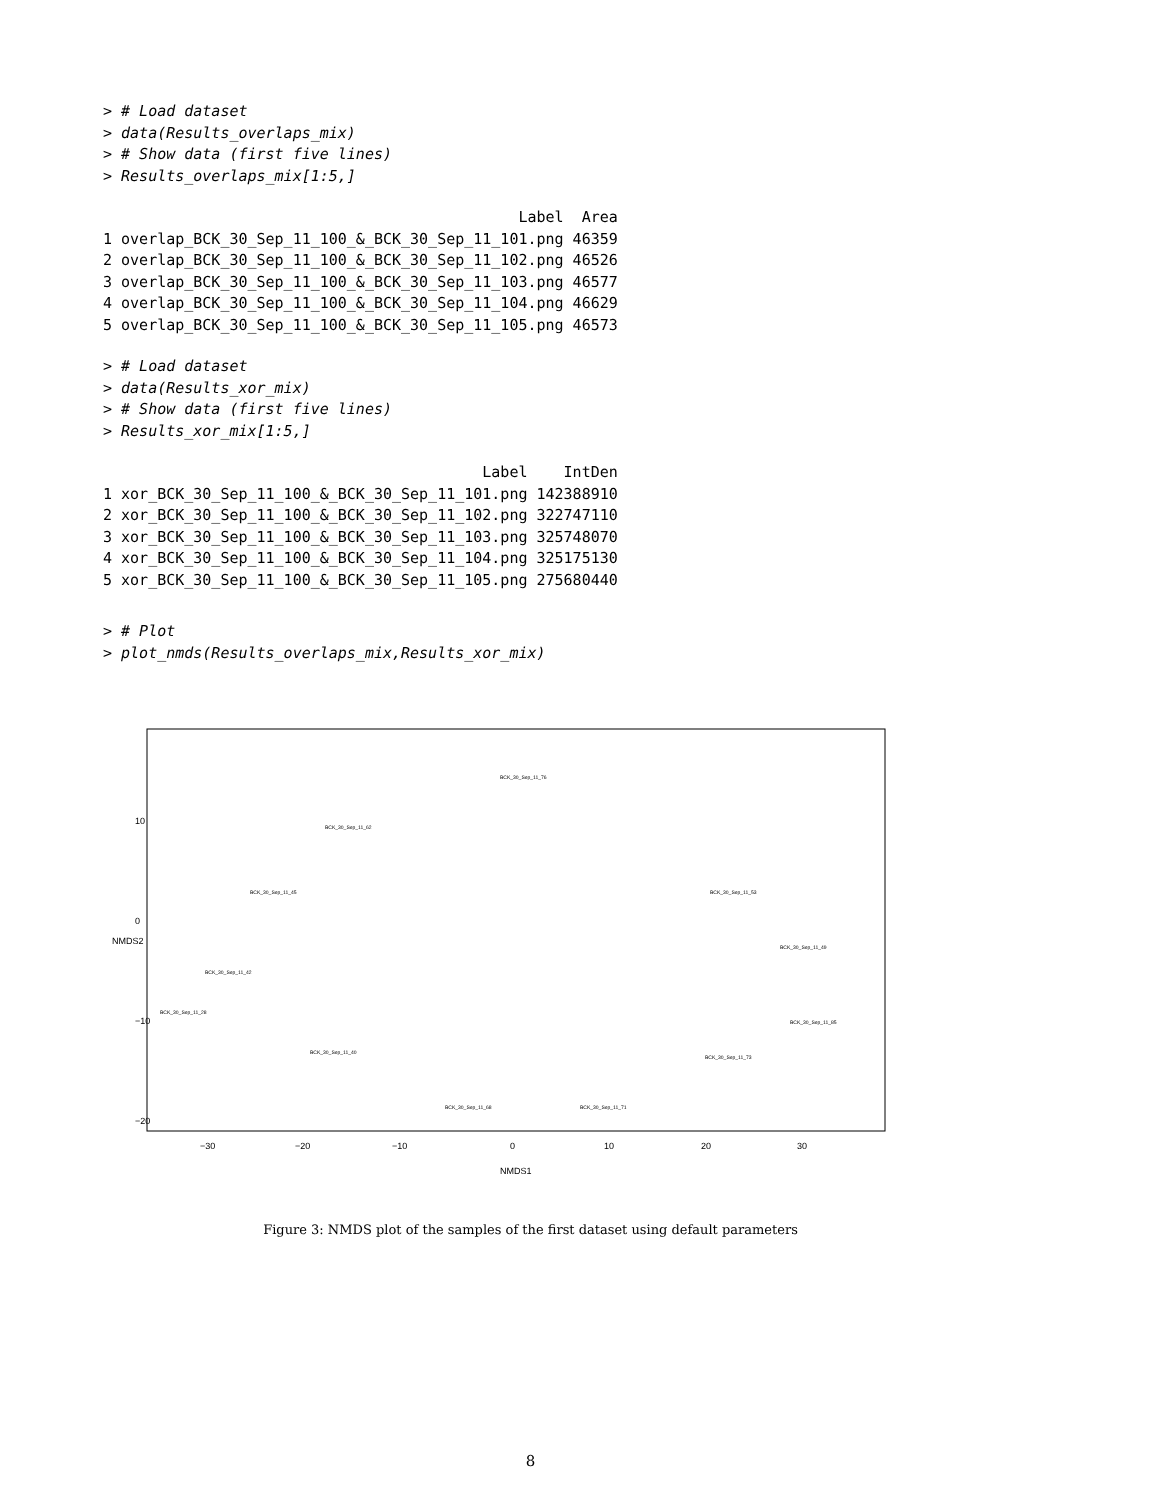> # Load dataset
> data(Results_overlaps_mix)
> # Show data (first five lines)
> Results_overlaps_mix[1:5,]
                                              Label  Area
1 overlap_BCK_30_Sep_11_100_&_BCK_30_Sep_11_101.png 46359
2 overlap_BCK_30_Sep_11_100_&_BCK_30_Sep_11_102.png 46526
3 overlap_BCK_30_Sep_11_100_&_BCK_30_Sep_11_103.png 46577
4 overlap_BCK_30_Sep_11_100_&_BCK_30_Sep_11_104.png 46629
5 overlap_BCK_30_Sep_11_100_&_BCK_30_Sep_11_105.png 46573
> # Load dataset
> data(Results_xor_mix)
> # Show data (first five lines)
> Results_xor_mix[1:5,]
                                          Label    IntDen
1 xor_BCK_30_Sep_11_100_&_BCK_30_Sep_11_101.png 142388910
2 xor_BCK_30_Sep_11_100_&_BCK_30_Sep_11_102.png 322747110
3 xor_BCK_30_Sep_11_100_&_BCK_30_Sep_11_103.png 325748070
4 xor_BCK_30_Sep_11_100_&_BCK_30_Sep_11_104.png 325175130
5 xor_BCK_30_Sep_11_100_&_BCK_30_Sep_11_105.png 275680440
> # Plot
> plot_nmds(Results_overlaps_mix,Results_xor_mix)
BCK_30_Sep_11_76
BCK_30_Sep_11_62
BCK_30_Sep_11_45
BCK_30_Sep_11_53
BCK_30_Sep_11_42
BCK_30_Sep_11_49
BCK_30_Sep_11_28
BCK_30_Sep_11_85
BCK_30_Sep_11_40
BCK_30_Sep_11_73
BCK_30_Sep_11_68
BCK_30_Sep_11_71
−30
−20
−10
0
10
20
30
NMDS1
10
0
−10
−20
NMDS2
Figure 3: NMDS plot of the samples of the first dataset using default parameters
8